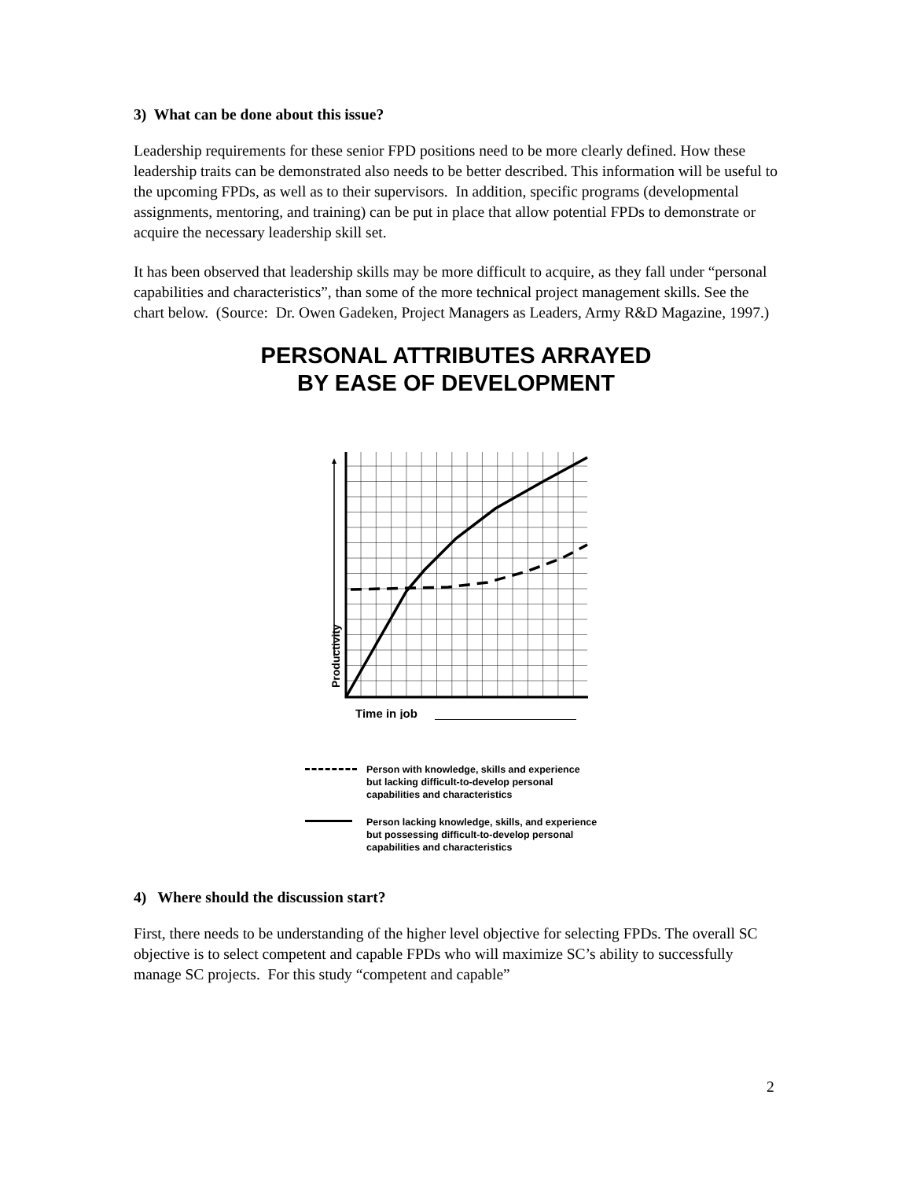3) What can be done about this issue?
Leadership requirements for these senior FPD positions need to be more clearly defined. How these leadership traits can be demonstrated also needs to be better described. This information will be useful to the upcoming FPDs, as well as to their supervisors. In addition, specific programs (developmental assignments, mentoring, and training) can be put in place that allow potential FPDs to demonstrate or acquire the necessary leadership skill set.
It has been observed that leadership skills may be more difficult to acquire, as they fall under “personal capabilities and characteristics”, than some of the more technical project management skills. See the chart below. (Source: Dr. Owen Gadeken, Project Managers as Leaders, Army R&D Magazine, 1997.)
PERSONAL ATTRIBUTES ARRAYED
BY EASE OF DEVELOPMENT
Productivity
Time in job
Person with knowledge, skills and experience
but lacking difficult-to-develop personal
capabilities and characteristics
Person lacking knowledge, skills, and experience
but possessing difficult-to-develop personal
capabilities and characteristics
4) Where should the discussion start?
First, there needs to be understanding of the higher level objective for selecting FPDs. The overall SC objective is to select competent and capable FPDs who will maximize SC’s ability to successfully manage SC projects. For this study “competent and capable”
2